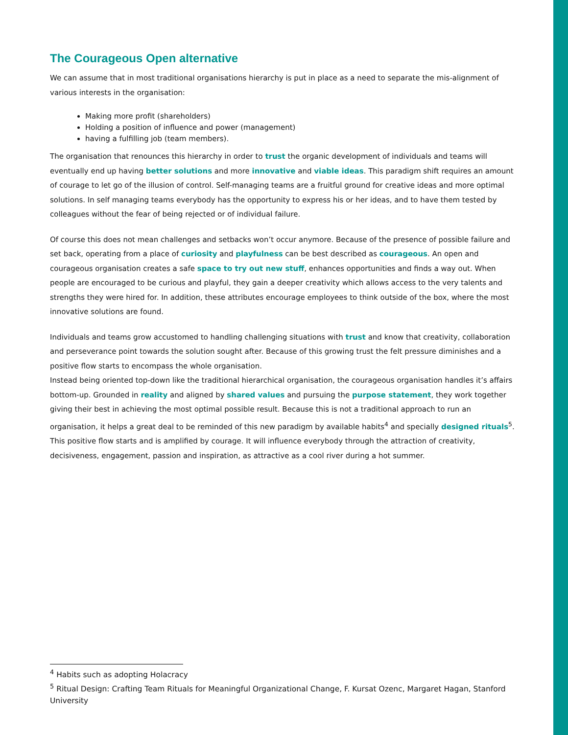The Courageous Open alternative
We can assume that in most traditional organisations hierarchy is put in place as a need to separate the mis-alignment of various interests in the organisation:
Making more profit (shareholders)
Holding a position of influence and power (management)
having a fulfilling job (team members).
The organisation that renounces this hierarchy in order to trust the organic development of individuals and teams will eventually end up having better solutions and more innovative and viable ideas. This paradigm shift requires an amount of courage to let go of the illusion of control. Self-managing teams are a fruitful ground for creative ideas and more optimal solutions. In self managing teams everybody has the opportunity to express his or her ideas, and to have them tested by colleagues without the fear of being rejected or of individual failure.
Of course this does not mean challenges and setbacks won’t occur anymore. Because of the presence of possible failure and set back, operating from a place of curiosity and playfulness can be best described as courageous. An open and courageous organisation creates a safe space to try out new stuff, enhances opportunities and finds a way out. When people are encouraged to be curious and playful, they gain a deeper creativity which allows access to the very talents and strengths they were hired for. In addition, these attributes encourage employees to think outside of the box, where the most innovative solutions are found.
Individuals and teams grow accustomed to handling challenging situations with trust and know that creativity, collaboration and perseverance point towards the solution sought after. Because of this growing trust the felt pressure diminishes and a positive flow starts to encompass the whole organisation.
Instead being oriented top-down like the traditional hierarchical organisation, the courageous organisation handles it’s affairs bottom-up. Grounded in reality and aligned by shared values and pursuing the purpose statement, they work together giving their best in achieving the most optimal possible result. Because this is not a traditional approach to run an organisation, it helps a great deal to be reminded of this new paradigm by available habits<sup>4</sup> and specially designed rituals<sup>5</sup>. This positive flow starts and is amplified by courage. It will influence everybody through the attraction of creativity, decisiveness, engagement, passion and inspiration, as attractive as a cool river during a hot summer.
<sup>4</sup> Habits such as adopting Holacracy
<sup>5</sup> Ritual Design: Crafting Team Rituals for Meaningful Organizational Change, F. Kursat Ozenc, Margaret Hagan, Stanford University